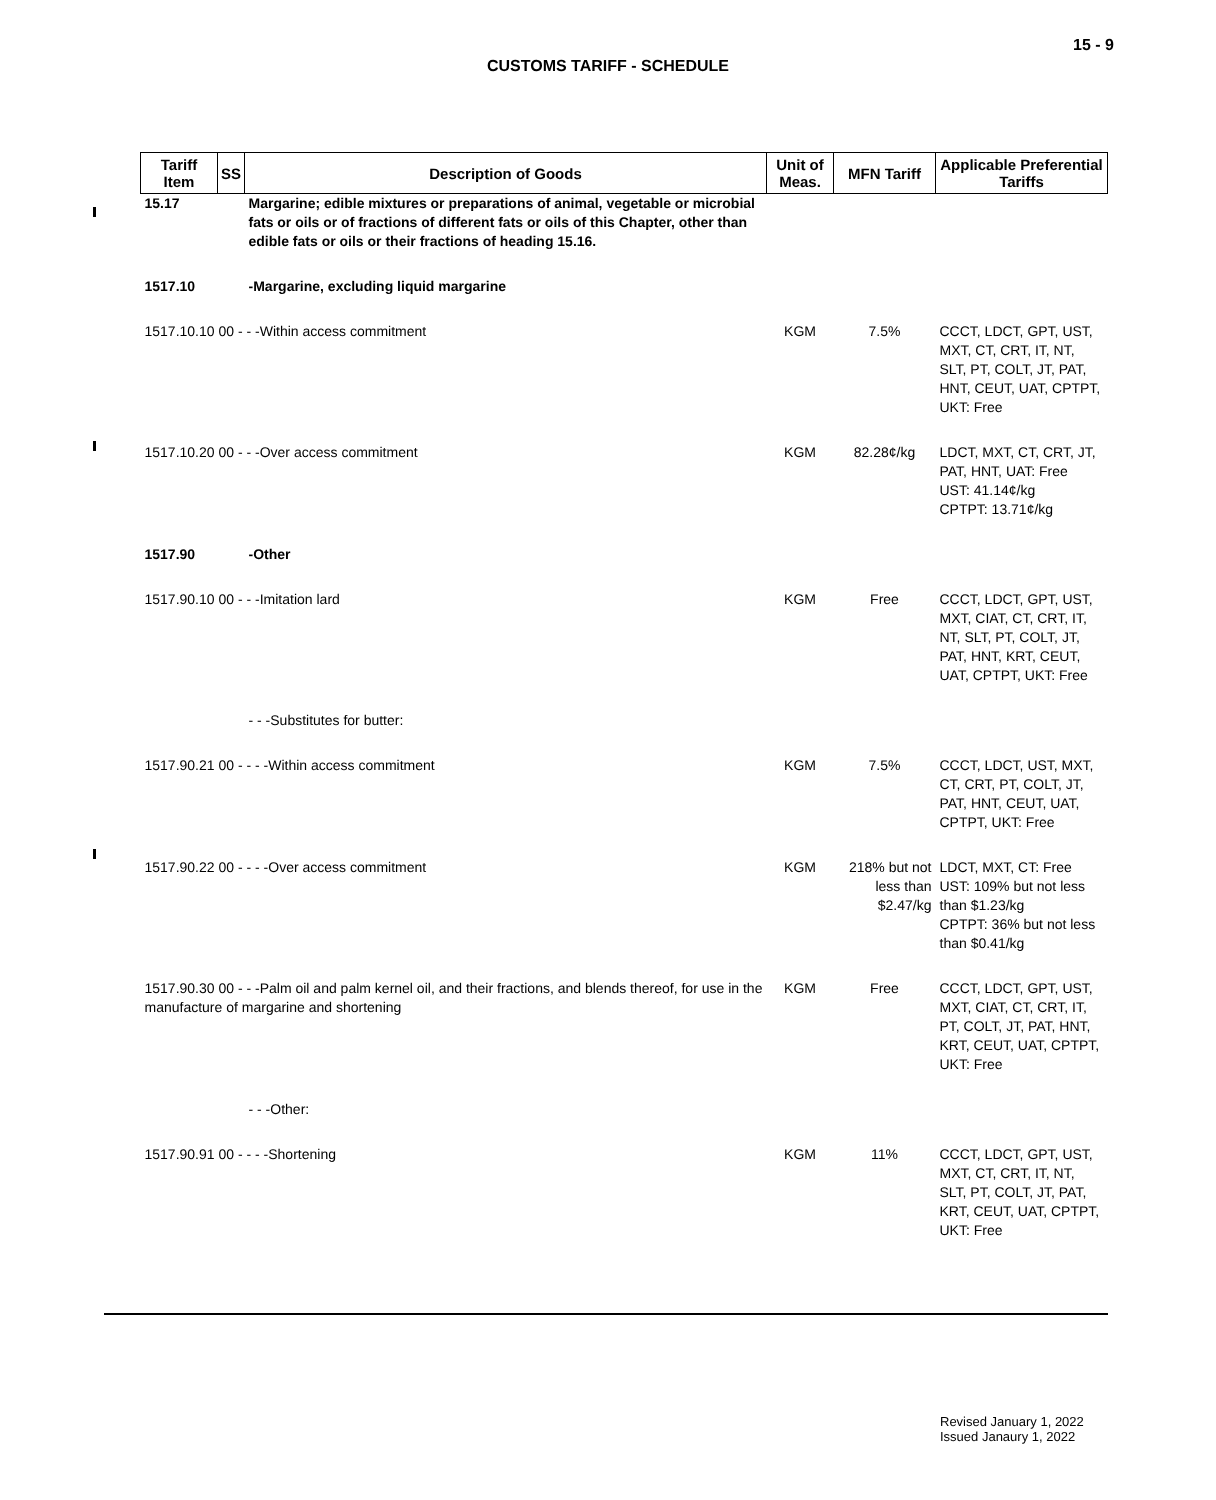15 - 9
CUSTOMS TARIFF - SCHEDULE
| Tariff Item | SS | Description of Goods | Unit of Meas. | MFN Tariff | Applicable Preferential Tariffs |
| --- | --- | --- | --- | --- | --- |
| 15.17 | | Margarine; edible mixtures or preparations of animal, vegetable or microbial fats or oils or of fractions of different fats or oils of this Chapter, other than edible fats or oils or their fractions of heading 15.16. | | | |
| 1517.10 | | -Margarine, excluding liquid margarine | | | |
| 1517.10.10 00 - - -Within access commitment | | | KGM | 7.5% | CCCT, LDCT, GPT, UST, MXT, CT, CRT, IT, NT, SLT, PT, COLT, JT, PAT, HNT, CEUT, UAT, CPTPT, UKT: Free |
| 1517.10.20 00 - - -Over access commitment | | | KGM | 82.28¢/kg | LDCT, MXT, CT, CRT, JT, PAT, HNT, UAT: Free UST: 41.14¢/kg CPTPT: 13.71¢/kg |
| 1517.90 | | -Other | | | |
| 1517.90.10 00 - - -Imitation lard | | | KGM | Free | CCCT, LDCT, GPT, UST, MXT, CIAT, CT, CRT, IT, NT, SLT, PT, COLT, JT, PAT, HNT, KRT, CEUT, UAT, CPTPT, UKT: Free |
| | | - - -Substitutes for butter: | | | |
| 1517.90.21 00 - - - -Within access commitment | | | KGM | 7.5% | CCCT, LDCT, UST, MXT, CT, CRT, PT, COLT, JT, PAT, HNT, CEUT, UAT, CPTPT, UKT: Free |
| 1517.90.22 00 - - - -Over access commitment | | | KGM | 218% but not less than $2.47/kg | LDCT, MXT, CT: Free UST: 109% but not less than $1.23/kg CPTPT: 36% but not less than $0.41/kg |
| 1517.90.30 00 - - -Palm oil and palm kernel oil, and their fractions, and blends thereof, for use in the manufacture of margarine and shortening | | | KGM | Free | CCCT, LDCT, GPT, UST, MXT, CIAT, CT, CRT, IT, PT, COLT, JT, PAT, HNT, KRT, CEUT, UAT, CPTPT, UKT: Free |
| | | - - -Other: | | | |
| 1517.90.91 00 - - - -Shortening | | | KGM | 11% | CCCT, LDCT, GPT, UST, MXT, CT, CRT, IT, NT, SLT, PT, COLT, JT, PAT, KRT, CEUT, UAT, CPTPT, UKT: Free |
Revised January 1, 2022
Issued Janaury 1, 2022